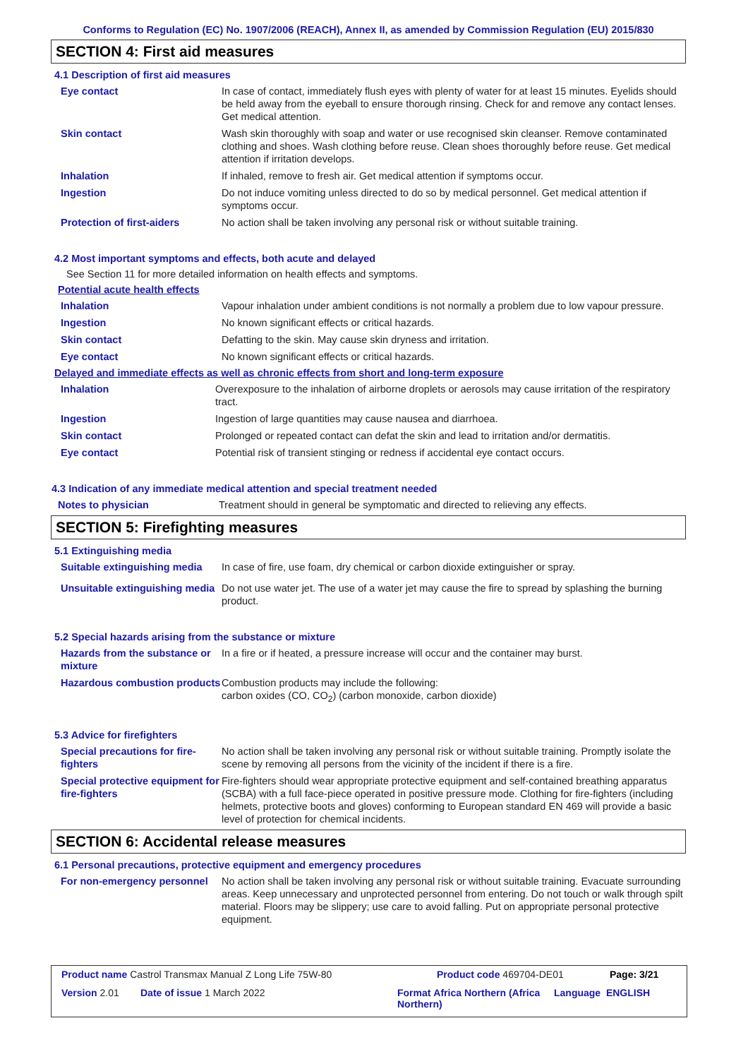Conforms to Regulation (EC) No. 1907/2006 (REACH), Annex II, as amended by Commission Regulation (EU) 2015/830
SECTION 4: First aid measures
4.1 Description of first aid measures
Eye contact In case of contact, immediately flush eyes with plenty of water for at least 15 minutes. Eyelids should be held away from the eyeball to ensure thorough rinsing. Check for and remove any contact lenses. Get medical attention.
Skin contact Wash skin thoroughly with soap and water or use recognised skin cleanser. Remove contaminated clothing and shoes. Wash clothing before reuse. Clean shoes thoroughly before reuse. Get medical attention if irritation develops.
Inhalation If inhaled, remove to fresh air. Get medical attention if symptoms occur.
Ingestion Do not induce vomiting unless directed to do so by medical personnel. Get medical attention if symptoms occur.
Protection of first-aiders No action shall be taken involving any personal risk or without suitable training.
4.2 Most important symptoms and effects, both acute and delayed
See Section 11 for more detailed information on health effects and symptoms.
Potential acute health effects
Inhalation Vapour inhalation under ambient conditions is not normally a problem due to low vapour pressure.
Ingestion No known significant effects or critical hazards.
Skin contact Defatting to the skin. May cause skin dryness and irritation.
Eye contact No known significant effects or critical hazards.
Delayed and immediate effects as well as chronic effects from short and long-term exposure
Inhalation Overexposure to the inhalation of airborne droplets or aerosols may cause irritation of the respiratory tract.
Ingestion Ingestion of large quantities may cause nausea and diarrhoea.
Skin contact Prolonged or repeated contact can defat the skin and lead to irritation and/or dermatitis.
Eye contact Potential risk of transient stinging or redness if accidental eye contact occurs.
4.3 Indication of any immediate medical attention and special treatment needed
Notes to physician Treatment should in general be symptomatic and directed to relieving any effects.
SECTION 5: Firefighting measures
5.1 Extinguishing media
Suitable extinguishing media
In case of fire, use foam, dry chemical or carbon dioxide extinguisher or spray.
Unsuitable extinguishing media
Do not use water jet. The use of a water jet may cause the fire to spread by splashing the burning product.
5.2 Special hazards arising from the substance or mixture
Hazards from the substance or mixture
In a fire or if heated, a pressure increase will occur and the container may burst.
Hazardous combustion products
Combustion products may include the following:
carbon oxides (CO, CO<sub>2</sub>) (carbon monoxide, carbon dioxide)
5.3 Advice for firefighters
Special precautions for fire-fighters
No action shall be taken involving any personal risk or without suitable training. Promptly isolate the scene by removing all persons from the vicinity of the incident if there is a fire.
Special protective equipment for fire-fighters
Fire-fighters should wear appropriate protective equipment and self-contained breathing apparatus (SCBA) with a full face-piece operated in positive pressure mode. Clothing for fire-fighters (including helmets, protective boots and gloves) conforming to European standard EN 469 will provide a basic level of protection for chemical incidents.
SECTION 6: Accidental release measures
6.1 Personal precautions, protective equipment and emergency procedures
For non-emergency personnel
No action shall be taken involving any personal risk or without suitable training. Evacuate surrounding areas. Keep unnecessary and unprotected personnel from entering. Do not touch or walk through spilt material. Floors may be slippery; use care to avoid falling. Put on appropriate personal protective equipment.
Product name Castrol Transmax Manual Z Long Life 75W-80 Product code 469704-DE01 Page: 3/21
Version 2.01 Date of issue 1 March 2022 Format Africa Northern (Africa Northern)
Language ENGLISH